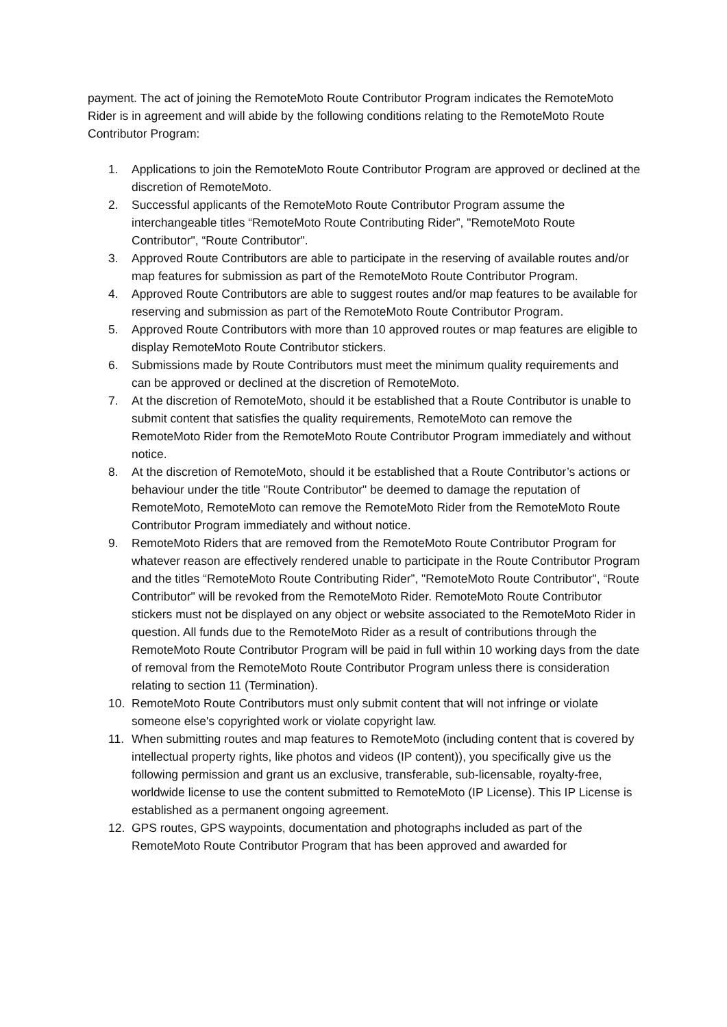payment. The act of joining the RemoteMoto Route Contributor Program indicates the RemoteMoto Rider is in agreement and will abide by the following conditions relating to the RemoteMoto Route Contributor Program:
1. Applications to join the RemoteMoto Route Contributor Program are approved or declined at the discretion of RemoteMoto.
2. Successful applicants of the RemoteMoto Route Contributor Program assume the interchangeable titles “RemoteMoto Route Contributing Rider”, "RemoteMoto Route Contributor", “Route Contributor".
3. Approved Route Contributors are able to participate in the reserving of available routes and/or map features for submission as part of the RemoteMoto Route Contributor Program.
4. Approved Route Contributors are able to suggest routes and/or map features to be available for reserving and submission as part of the RemoteMoto Route Contributor Program.
5. Approved Route Contributors with more than 10 approved routes or map features are eligible to display RemoteMoto Route Contributor stickers.
6. Submissions made by Route Contributors must meet the minimum quality requirements and can be approved or declined at the discretion of RemoteMoto.
7. At the discretion of RemoteMoto, should it be established that a Route Contributor is unable to submit content that satisfies the quality requirements, RemoteMoto can remove the RemoteMoto Rider from the RemoteMoto Route Contributor Program immediately and without notice.
8. At the discretion of RemoteMoto, should it be established that a Route Contributor’s actions or behaviour under the title "Route Contributor" be deemed to damage the reputation of RemoteMoto, RemoteMoto can remove the RemoteMoto Rider from the RemoteMoto Route Contributor Program immediately and without notice.
9. RemoteMoto Riders that are removed from the RemoteMoto Route Contributor Program for whatever reason are effectively rendered unable to participate in the Route Contributor Program and the titles “RemoteMoto Route Contributing Rider”, "RemoteMoto Route Contributor", “Route Contributor" will be revoked from the RemoteMoto Rider. RemoteMoto Route Contributor stickers must not be displayed on any object or website associated to the RemoteMoto Rider in question. All funds due to the RemoteMoto Rider as a result of contributions through the RemoteMoto Route Contributor Program will be paid in full within 10 working days from the date of removal from the RemoteMoto Route Contributor Program unless there is consideration relating to section 11 (Termination).
10. RemoteMoto Route Contributors must only submit content that will not infringe or violate someone else's copyrighted work or violate copyright law.
11. When submitting routes and map features to RemoteMoto (including content that is covered by intellectual property rights, like photos and videos (IP content)), you specifically give us the following permission and grant us an exclusive, transferable, sub-licensable, royalty-free, worldwide license to use the content submitted to RemoteMoto (IP License). This IP License is established as a permanent ongoing agreement.
12. GPS routes, GPS waypoints, documentation and photographs included as part of the RemoteMoto Route Contributor Program that has been approved and awarded for